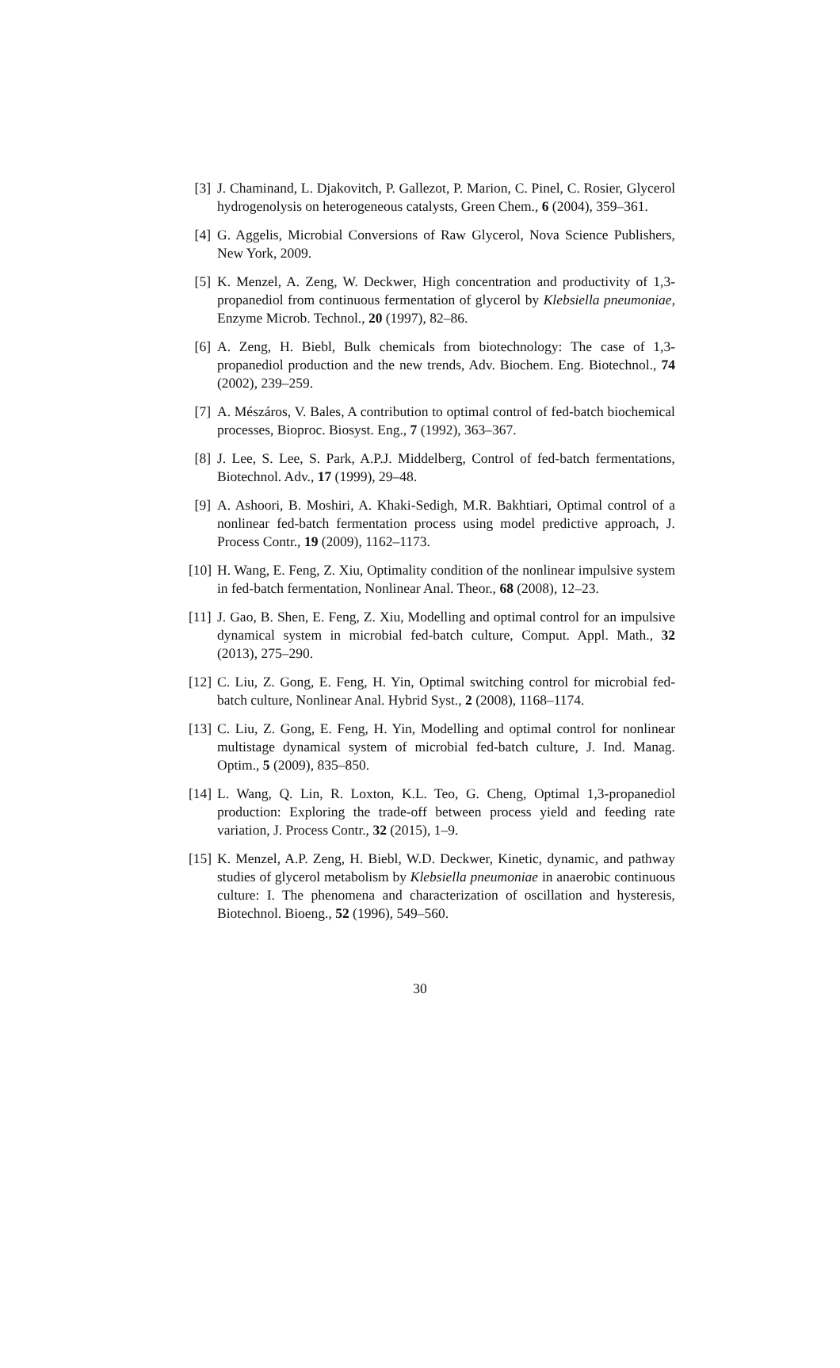[3] J. Chaminand, L. Djakovitch, P. Gallezot, P. Marion, C. Pinel, C. Rosier, Glycerol hydrogenolysis on heterogeneous catalysts, Green Chem., 6 (2004), 359–361.
[4] G. Aggelis, Microbial Conversions of Raw Glycerol, Nova Science Publishers, New York, 2009.
[5] K. Menzel, A. Zeng, W. Deckwer, High concentration and productivity of 1,3-propanediol from continuous fermentation of glycerol by Klebsiella pneumoniae, Enzyme Microb. Technol., 20 (1997), 82–86.
[6] A. Zeng, H. Biebl, Bulk chemicals from biotechnology: The case of 1,3-propanediol production and the new trends, Adv. Biochem. Eng. Biotechnol., 74 (2002), 239–259.
[7] A. Mészáros, V. Bales, A contribution to optimal control of fed-batch biochemical processes, Bioproc. Biosyst. Eng., 7 (1992), 363–367.
[8] J. Lee, S. Lee, S. Park, A.P.J. Middelberg, Control of fed-batch fermentations, Biotechnol. Adv., 17 (1999), 29–48.
[9] A. Ashoori, B. Moshiri, A. Khaki-Sedigh, M.R. Bakhtiari, Optimal control of a nonlinear fed-batch fermentation process using model predictive approach, J. Process Contr., 19 (2009), 1162–1173.
[10] H. Wang, E. Feng, Z. Xiu, Optimality condition of the nonlinear impulsive system in fed-batch fermentation, Nonlinear Anal. Theor., 68 (2008), 12–23.
[11] J. Gao, B. Shen, E. Feng, Z. Xiu, Modelling and optimal control for an impulsive dynamical system in microbial fed-batch culture, Comput. Appl. Math., 32 (2013), 275–290.
[12] C. Liu, Z. Gong, E. Feng, H. Yin, Optimal switching control for microbial fed-batch culture, Nonlinear Anal. Hybrid Syst., 2 (2008), 1168–1174.
[13] C. Liu, Z. Gong, E. Feng, H. Yin, Modelling and optimal control for nonlinear multistage dynamical system of microbial fed-batch culture, J. Ind. Manag. Optim., 5 (2009), 835–850.
[14] L. Wang, Q. Lin, R. Loxton, K.L. Teo, G. Cheng, Optimal 1,3-propanediol production: Exploring the trade-off between process yield and feeding rate variation, J. Process Contr., 32 (2015), 1–9.
[15] K. Menzel, A.P. Zeng, H. Biebl, W.D. Deckwer, Kinetic, dynamic, and pathway studies of glycerol metabolism by Klebsiella pneumoniae in anaerobic continuous culture: I. The phenomena and characterization of oscillation and hysteresis, Biotechnol. Bioeng., 52 (1996), 549–560.
30